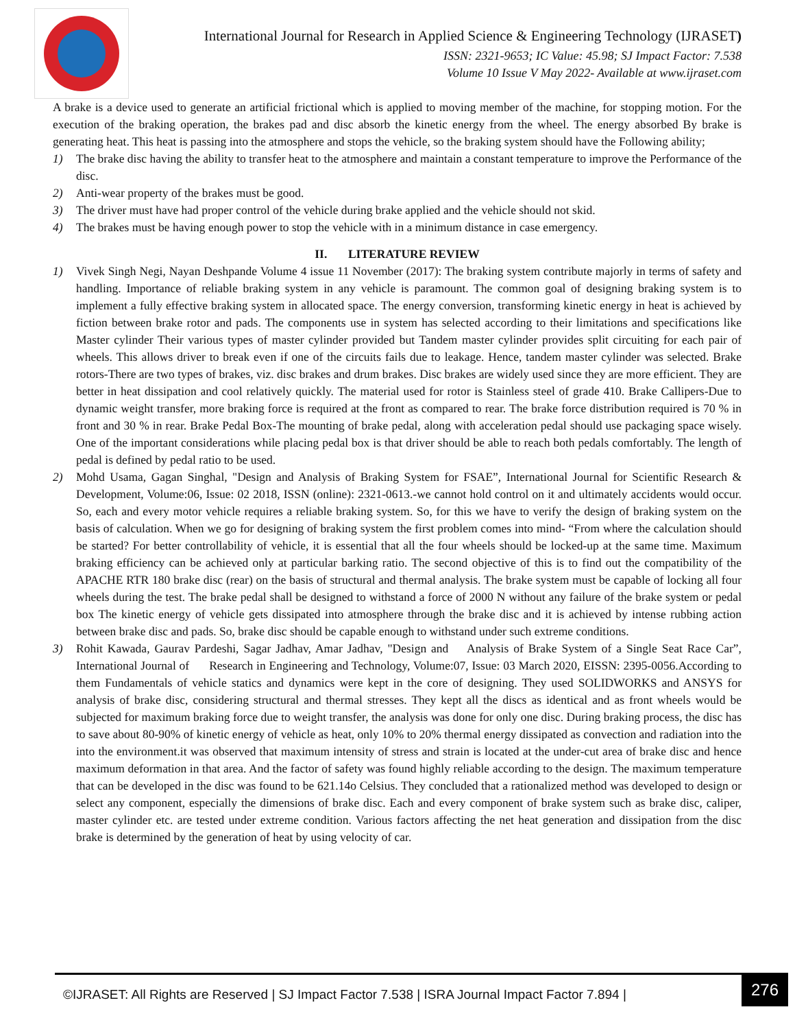International Journal for Research in Applied Science & Engineering Technology (IJRASET)
ISSN: 2321-9653; IC Value: 45.98; SJ Impact Factor: 7.538
Volume 10 Issue V May 2022- Available at www.ijraset.com
A brake is a device used to generate an artificial frictional which is applied to moving member of the machine, for stopping motion. For the execution of the braking operation, the brakes pad and disc absorb the kinetic energy from the wheel. The energy absorbed By brake is generating heat. This heat is passing into the atmosphere and stops the vehicle, so the braking system should have the Following ability;
1) The brake disc having the ability to transfer heat to the atmosphere and maintain a constant temperature to improve the Performance of the disc.
2) Anti-wear property of the brakes must be good.
3) The driver must have had proper control of the vehicle during brake applied and the vehicle should not skid.
4) The brakes must be having enough power to stop the vehicle with in a minimum distance in case emergency.
II. LITERATURE REVIEW
1) Vivek Singh Negi, Nayan Deshpande Volume 4 issue 11 November (2017): The braking system contribute majorly in terms of safety and handling. Importance of reliable braking system in any vehicle is paramount. The common goal of designing braking system is to implement a fully effective braking system in allocated space. The energy conversion, transforming kinetic energy in heat is achieved by fiction between brake rotor and pads. The components use in system has selected according to their limitations and specifications like Master cylinder Their various types of master cylinder provided but Tandem master cylinder provides split circuiting for each pair of wheels. This allows driver to break even if one of the circuits fails due to leakage. Hence, tandem master cylinder was selected. Brake rotors-There are two types of brakes, viz. disc brakes and drum brakes. Disc brakes are widely used since they are more efficient. They are better in heat dissipation and cool relatively quickly. The material used for rotor is Stainless steel of grade 410. Brake Callipers-Due to dynamic weight transfer, more braking force is required at the front as compared to rear. The brake force distribution required is 70 % in front and 30 % in rear. Brake Pedal Box-The mounting of brake pedal, along with acceleration pedal should use packaging space wisely. One of the important considerations while placing pedal box is that driver should be able to reach both pedals comfortably. The length of pedal is defined by pedal ratio to be used.
2) Mohd Usama, Gagan Singhal, "Design and Analysis of Braking System for FSAE”, International Journal for Scientific Research & Development, Volume:06, Issue: 02 2018, ISSN (online): 2321-0613.-we cannot hold control on it and ultimately accidents would occur. So, each and every motor vehicle requires a reliable braking system. So, for this we have to verify the design of braking system on the basis of calculation. When we go for designing of braking system the first problem comes into mind- “From where the calculation should be started? For better controllability of vehicle, it is essential that all the four wheels should be locked-up at the same time. Maximum braking efficiency can be achieved only at particular barking ratio. The second objective of this is to find out the compatibility of the APACHE RTR 180 brake disc (rear) on the basis of structural and thermal analysis. The brake system must be capable of locking all four wheels during the test. The brake pedal shall be designed to withstand a force of 2000 N without any failure of the brake system or pedal box The kinetic energy of vehicle gets dissipated into atmosphere through the brake disc and it is achieved by intense rubbing action between brake disc and pads. So, brake disc should be capable enough to withstand under such extreme conditions.
3) Rohit Kawada, Gaurav Pardeshi, Sagar Jadhav, Amar Jadhav, "Design and Analysis of Brake System of a Single Seat Race Car”, International Journal of Research in Engineering and Technology, Volume:07, Issue: 03 March 2020, EISSN: 2395-0056.According to them Fundamentals of vehicle statics and dynamics were kept in the core of designing. They used SOLIDWORKS and ANSYS for analysis of brake disc, considering structural and thermal stresses. They kept all the discs as identical and as front wheels would be subjected for maximum braking force due to weight transfer, the analysis was done for only one disc. During braking process, the disc has to save about 80-90% of kinetic energy of vehicle as heat, only 10% to 20% thermal energy dissipated as convection and radiation into the into the environment.it was observed that maximum intensity of stress and strain is located at the under-cut area of brake disc and hence maximum deformation in that area. And the factor of safety was found highly reliable according to the design. The maximum temperature that can be developed in the disc was found to be 621.14o Celsius. They concluded that a rationalized method was developed to design or select any component, especially the dimensions of brake disc. Each and every component of brake system such as brake disc, caliper, master cylinder etc. are tested under extreme condition. Various factors affecting the net heat generation and dissipation from the disc brake is determined by the generation of heat by using velocity of car.
©IJRASET: All Rights are Reserved | SJ Impact Factor 7.538 | ISRA Journal Impact Factor 7.894 |
276